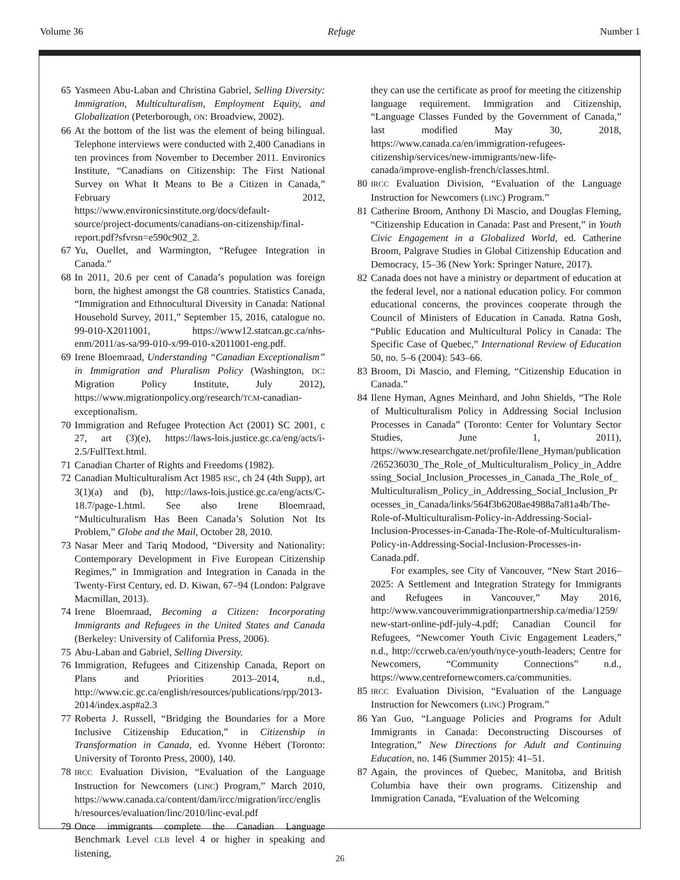Volume 36 Refuge Number 1
65 Yasmeen Abu-Laban and Christina Gabriel, Selling Diversity: Immigration, Multiculturalism, Employment Equity, and Globalization (Peterborough, ON: Broadview, 2002).
66 At the bottom of the list was the element of being bilingual. Telephone interviews were conducted with 2,400 Canadians in ten provinces from November to December 2011. Environics Institute, “Canadians on Citizenship: The First National Survey on What It Means to Be a Citizen in Canada,” February 2012, https://www.environicsinstitute.org/docs/default-source/project-documents/canadians-on-citizenship/final-report.pdf?sfvrsn=e590c902_2.
67 Yu, Ouellet, and Warmington, “Refugee Integration in Canada.”
68 In 2011, 20.6 per cent of Canada’s population was foreign born, the highest amongst the G8 countries. Statistics Canada, “Immigration and Ethnocultural Diversity in Canada: National Household Survey, 2011,” September 15, 2016, catalogue no. 99-010-X2011001, https://www12.statcan.gc.ca/nhs-enm/2011/as-sa/99-010-x/99-010-x2011001-eng.pdf.
69 Irene Bloemraad, Understanding “Canadian Exceptionalism” in Immigration and Pluralism Policy (Washington, DC: Migration Policy Institute, July 2012), https://www.migrationpolicy.org/research/TCM-canadian-exceptionalism.
70 Immigration and Refugee Protection Act (2001) SC 2001, c 27, art (3)(e), https://laws-lois.justice.gc.ca/eng/acts/i-2.5/FullText.html.
71 Canadian Charter of Rights and Freedoms (1982).
72 Canadian Multiculturalism Act 1985 RSC, ch 24 (4th Supp), art 3(1)(a) and (b), http://laws-lois.justice.gc.ca/eng/acts/C-18.7/page-1.html. See also Irene Bloemraad, “Multiculturalism Has Been Canada’s Solution Not Its Problem,” Globe and the Mail, October 28, 2010.
73 Nasar Meer and Tariq Modood, “Diversity and Nationality: Contemporary Development in Five European Citizenship Regimes,” in Immigration and Integration in Canada in the Twenty-First Century, ed. D. Kiwan, 67–94 (London: Palgrave Macmillan, 2013).
74 Irene Bloemraad, Becoming a Citizen: Incorporating Immigrants and Refugees in the United States and Canada (Berkeley: University of California Press, 2006).
75 Abu-Laban and Gabriel, Selling Diversity.
76 Immigration, Refugees and Citizenship Canada, Report on Plans and Priorities 2013–2014, n.d., http://www.cic.gc.ca/english/resources/publications/rpp/2013-2014/index.asp#a2.3
77 Roberta J. Russell, “Bridging the Boundaries for a More Inclusive Citizenship Education,” in Citizenship in Transformation in Canada, ed. Yvonne Hébert (Toronto: University of Toronto Press, 2000), 140.
78
IRCC Evaluation Division, “Evaluation of the Language Instruction for Newcomers (LINC) Program,” March 2010, https://www.canada.ca/content/dam/ircc/migration/ircc/english/resources/evaluation/linc/2010/linc-eval.pdf
79 Once immigrants complete the Canadian Language Benchmark Level CLB level 4 or higher in speaking and listening,
they can use the certificate as proof for meeting the citizenship language requirement. Immigration and Citizenship, “Language Classes Funded by the Government of Canada,” last modified May 30, 2018, https://www.canada.ca/en/immigration-refugees-citizenship/services/new-immigrants/new-life-canada/improve-english-french/classes.html.
80
IRCC Evaluation Division, “Evaluation of the Language Instruction for Newcomers (LINC) Program.”
81 Catherine Broom, Anthony Di Mascio, and Douglas Fleming, “Citizenship Education in Canada: Past and Present,” in Youth Civic Engagement in a Globalized World, ed. Catherine Broom, Palgrave Studies in Global Citizenship Education and Democracy, 15–36 (New York: Springer Nature, 2017).
82 Canada does not have a ministry or department of education at the federal level, nor a national education policy. For common educational concerns, the provinces cooperate through the Council of Ministers of Education in Canada. Ratna Gosh, “Public Education and Multicultural Policy in Canada: The Specific Case of Quebec,” International Review of Education 50, no. 5–6 (2004): 543–66.
83 Broom, Di Mascio, and Fleming, “Citizenship Education in Canada.”
84 Ilene Hyman, Agnes Meinhard, and John Shields, “The Role of Multiculturalism Policy in Addressing Social Inclusion Processes in Canada” (Toronto: Center for Voluntary Sector Studies, June 1, 2011), https://www.researchgate.net/profile/Ilene_Hyman/publication/265236030_The_Role_of_Multiculturalism_Policy_in_Addressing_Social_Inclusion_Processes_in_Canada_The_Role_of_Multiculturalism_Policy_in_Addressing_Social_Inclusion_Processes_in_Canada/links/564f3b6208ae4988a7a81a4b/The-Role-of-Multiculturalism-Policy-in-Addressing-Social-Inclusion-Processes-in-Canada-The-Role-of-Multiculturalism-Policy-in-Addressing-Social-Inclusion-Processes-in-Canada.pdf.
For examples, see City of Vancouver, “New Start 2016–2025: A Settlement and Integration Strategy for Immigrants and Refugees in Vancouver,” May 2016, http://www.vancouverimmigrationpartnership.ca/media/1259/new-start-online-pdf-july-4.pdf; Canadian Council for Refugees, “Newcomer Youth Civic Engagement Leaders,” n.d., http://ccrweb.ca/en/youth/nyce-youth-leaders; Centre for Newcomers, “Community Connections” n.d., https://www.centrefornewcomers.ca/communities.
85
IRCC Evaluation Division, “Evaluation of the Language Instruction for Newcomers (LINC) Program.”
86 Yan Guo, “Language Policies and Programs for Adult Immigrants in Canada: Deconstructing Discourses of Integration,” New Directions for Adult and Continuing Education, no. 146 (Summer 2015): 41–51.
87 Again, the provinces of Quebec, Manitoba, and British Columbia have their own programs. Citizenship and Immigration Canada, “Evaluation of the Welcoming
26